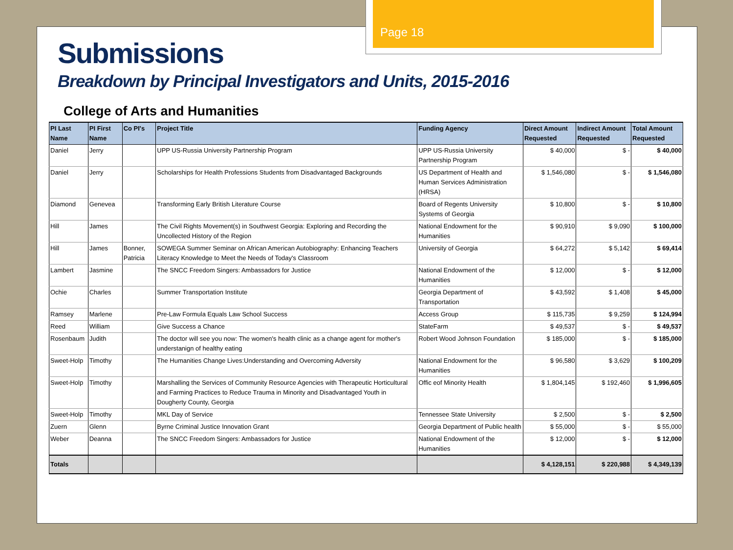Page 18
Submissions
Breakdown by Principal Investigators and Units, 2015-2016
College of Arts and Humanities
| PI Last Name | PI First Name | Co PI's | Project Title | Funding Agency | Direct Amount Requested | Indirect Amount Requested | Total Amount Requested |
| --- | --- | --- | --- | --- | --- | --- | --- |
| Daniel | Jerry | | UPP US-Russia University Partnership Program | UPP US-Russia University Partnership Program | $ 40,000 | $ - | $ 40,000 |
| Daniel | Jerry | | Scholarships for Health Professions Students from Disadvantaged Backgrounds | US Department of Health and Human Services Administration (HRSA) | $ 1,546,080 | $ - | $ 1,546,080 |
| Diamond | Genevea | | Transforming Early British Literature Course | Board of Regents University Systems of Georgia | $ 10,800 | $ - | $ 10,800 |
| Hill | James | | The Civil Rights Movement(s) in Southwest Georgia: Exploring and Recording the Uncollected History of the Region | National Endowment for the Humanities | $ 90,910 | $ 9,090 | $ 100,000 |
| Hill | James | Bonner, Patricia | SOWEGA Summer Seminar on African American Autobiography: Enhancing Teachers Literacy Knowledge to Meet the Needs of Today's Classroom | University of Georgia | $ 64,272 | $ 5,142 | $ 69,414 |
| Lambert | Jasmine | | The SNCC Freedom Singers: Ambassadors for Justice | National Endowment of the Humanities | $ 12,000 | $ - | $ 12,000 |
| Ochie | Charles | | Summer Transportation Institute | Georgia Department of Transportation | $ 43,592 | $ 1,408 | $ 45,000 |
| Ramsey | Marlene | | Pre-Law Formula Equals Law School Success | Access Group | $ 115,735 | $ 9,259 | $ 124,994 |
| Reed | William | | Give Success a Chance | StateFarm | $ 49,537 | $ - | $ 49,537 |
| Rosenbaum | Judith | | The doctor will see you now: The women's health clinic as a change agent for mother's understanign of healthy eating | Robert Wood Johnson Foundation | $ 185,000 | $ - | $ 185,000 |
| Sweet-Holp | Timothy | | The Humanities Change Lives:Understanding and Overcoming Adversity | National Endowment for the Humanities | $ 96,580 | $ 3,629 | $ 100,209 |
| Sweet-Holp | Timothy | | Marshalling the Services of Community Resource Agencies with Therapeutic Horticultural and Farming Practices to Reduce Trauma in Minority and Disadvantaged Youth in Dougherty County, Georgia | Offic eof Minority Health | $ 1,804,145 | $ 192,460 | $ 1,996,605 |
| Sweet-Holp | Timothy | | MKL Day of Service | Tennessee State University | $ 2,500 | $ - | $ 2,500 |
| Zuern | Glenn | | Byrne Criminal Justice Innovation Grant | Georgia Department of Public health | $ 55,000 | $ - | $ 55,000 |
| Weber | Deanna | | The SNCC Freedom Singers: Ambassadors for Justice | National Endowment of the Humanities | $ 12,000 | $ - | $ 12,000 |
| Totals | | | | | $ 4,128,151 | $ 220,988 | $ 4,349,139 |